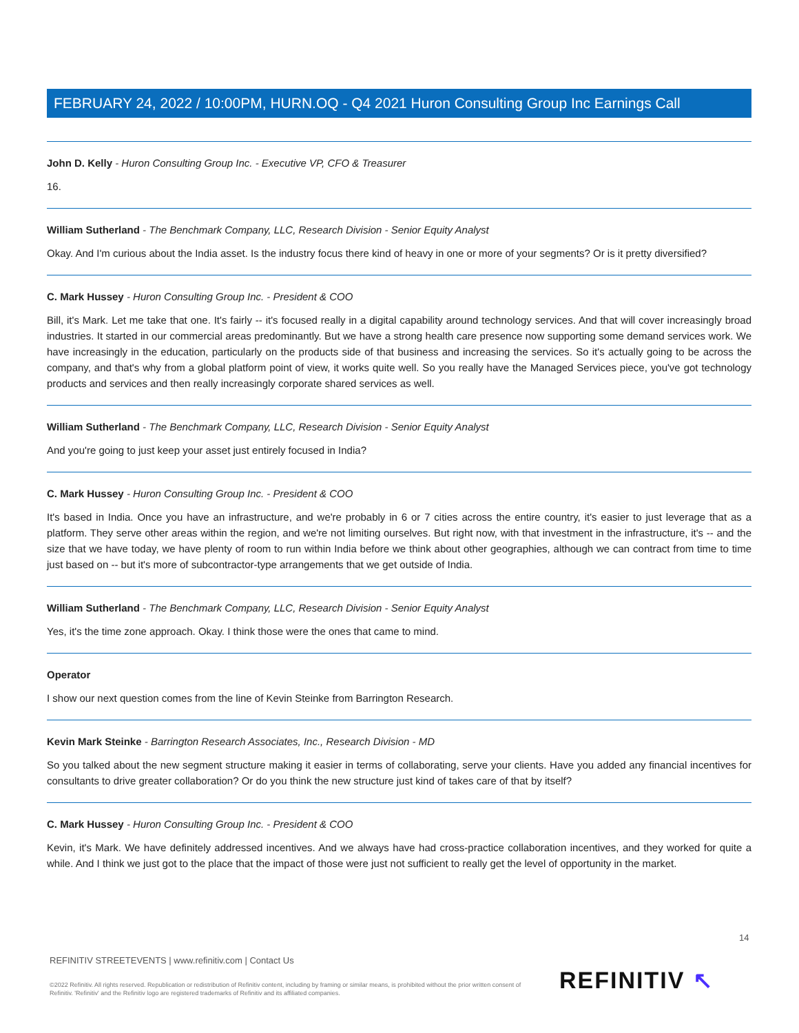FEBRUARY 24, 2022 / 10:00PM, HURN.OQ - Q4 2021 Huron Consulting Group Inc Earnings Call
John D. Kelly - Huron Consulting Group Inc. - Executive VP, CFO & Treasurer
16.
William Sutherland - The Benchmark Company, LLC, Research Division - Senior Equity Analyst
Okay. And I'm curious about the India asset. Is the industry focus there kind of heavy in one or more of your segments? Or is it pretty diversified?
C. Mark Hussey - Huron Consulting Group Inc. - President & COO
Bill, it's Mark. Let me take that one. It's fairly -- it's focused really in a digital capability around technology services. And that will cover increasingly broad industries. It started in our commercial areas predominantly. But we have a strong health care presence now supporting some demand services work. We have increasingly in the education, particularly on the products side of that business and increasing the services. So it's actually going to be across the company, and that's why from a global platform point of view, it works quite well. So you really have the Managed Services piece, you've got technology products and services and then really increasingly corporate shared services as well.
William Sutherland - The Benchmark Company, LLC, Research Division - Senior Equity Analyst
And you're going to just keep your asset just entirely focused in India?
C. Mark Hussey - Huron Consulting Group Inc. - President & COO
It's based in India. Once you have an infrastructure, and we're probably in 6 or 7 cities across the entire country, it's easier to just leverage that as a platform. They serve other areas within the region, and we're not limiting ourselves. But right now, with that investment in the infrastructure, it's -- and the size that we have today, we have plenty of room to run within India before we think about other geographies, although we can contract from time to time just based on -- but it's more of subcontractor-type arrangements that we get outside of India.
William Sutherland - The Benchmark Company, LLC, Research Division - Senior Equity Analyst
Yes, it's the time zone approach. Okay. I think those were the ones that came to mind.
Operator
I show our next question comes from the line of Kevin Steinke from Barrington Research.
Kevin Mark Steinke - Barrington Research Associates, Inc., Research Division - MD
So you talked about the new segment structure making it easier in terms of collaborating, serve your clients. Have you added any financial incentives for consultants to drive greater collaboration? Or do you think the new structure just kind of takes care of that by itself?
C. Mark Hussey - Huron Consulting Group Inc. - President & COO
Kevin, it's Mark. We have definitely addressed incentives. And we always have had cross-practice collaboration incentives, and they worked for quite a while. And I think we just got to the place that the impact of those were just not sufficient to really get the level of opportunity in the market.
14
REFINITIV STREETEVENTS | www.refinitiv.com | Contact Us
©2022 Refinitiv. All rights reserved. Republication or redistribution of Refinitiv content, including by framing or similar means, is prohibited without the prior written consent of Refinitiv. 'Refinitiv' and the Refinitiv logo are registered trademarks of Refinitiv and its affiliated companies.
REFINITIV ↖